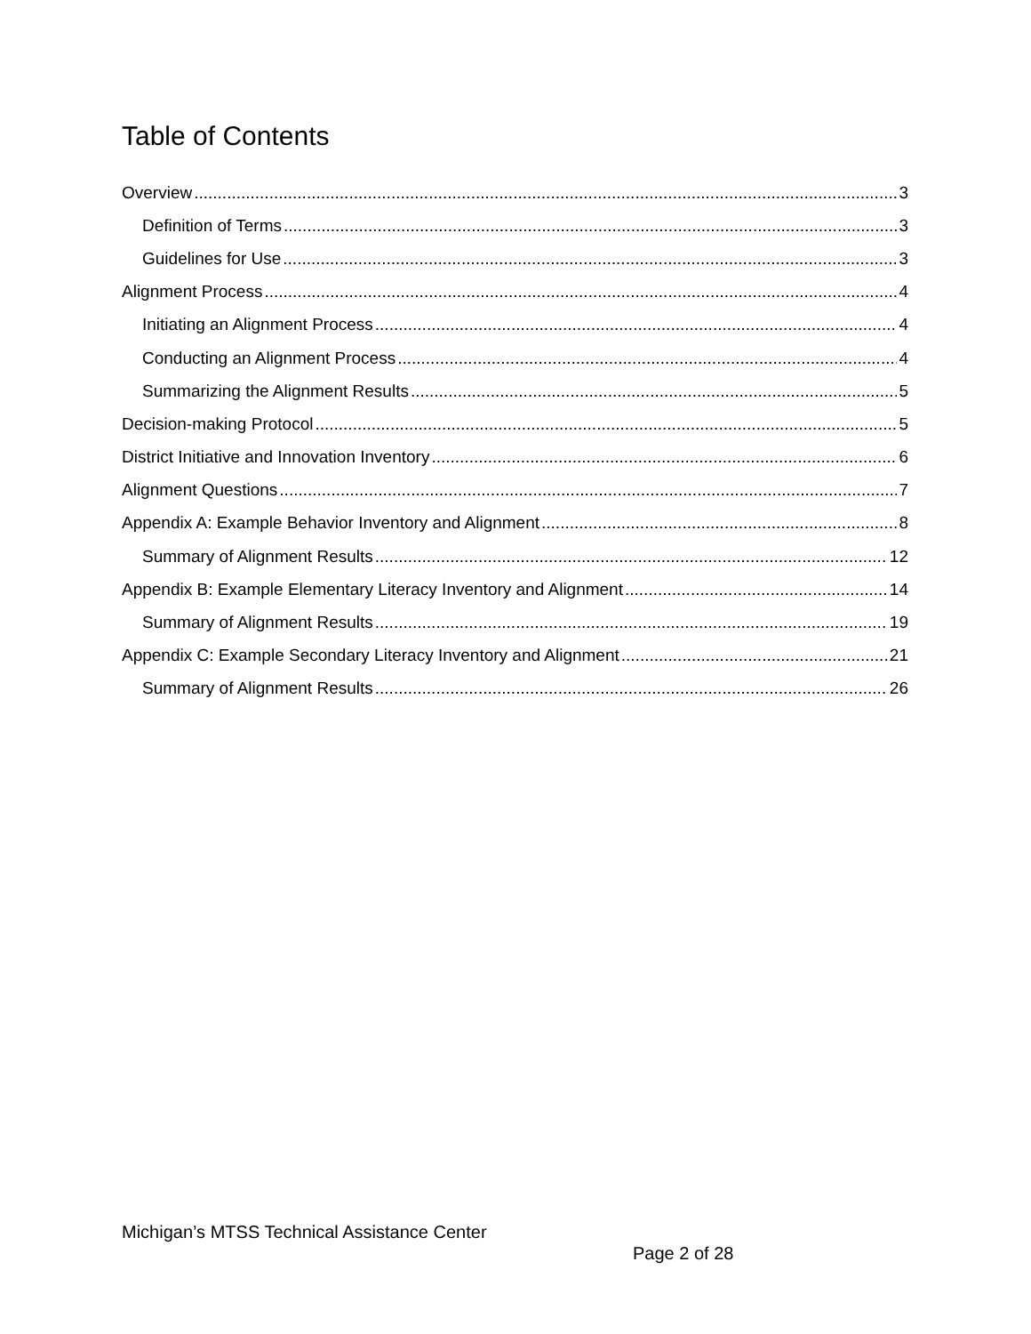Table of Contents
Overview 3
Definition of Terms 3
Guidelines for Use 3
Alignment Process 4
Initiating an Alignment Process 4
Conducting an Alignment Process 4
Summarizing the Alignment Results 5
Decision-making Protocol 5
District Initiative and Innovation Inventory 6
Alignment Questions 7
Appendix A: Example Behavior Inventory and Alignment 8
Summary of Alignment Results 12
Appendix B: Example Elementary Literacy Inventory and Alignment 14
Summary of Alignment Results 19
Appendix C: Example Secondary Literacy Inventory and Alignment 21
Summary of Alignment Results 26
Michigan’s MTSS Technical Assistance Center
Page 2 of 28